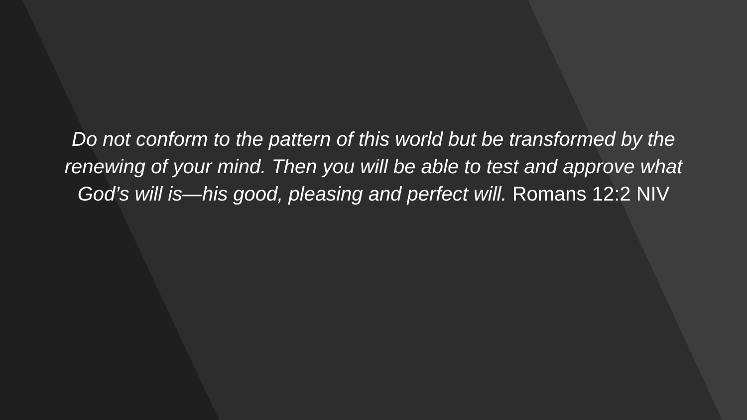Do not conform to the pattern of this world but be transformed by the renewing of your mind. Then you will be able to test and approve what God’s will is—his good, pleasing and perfect will. Romans 12:2 NIV